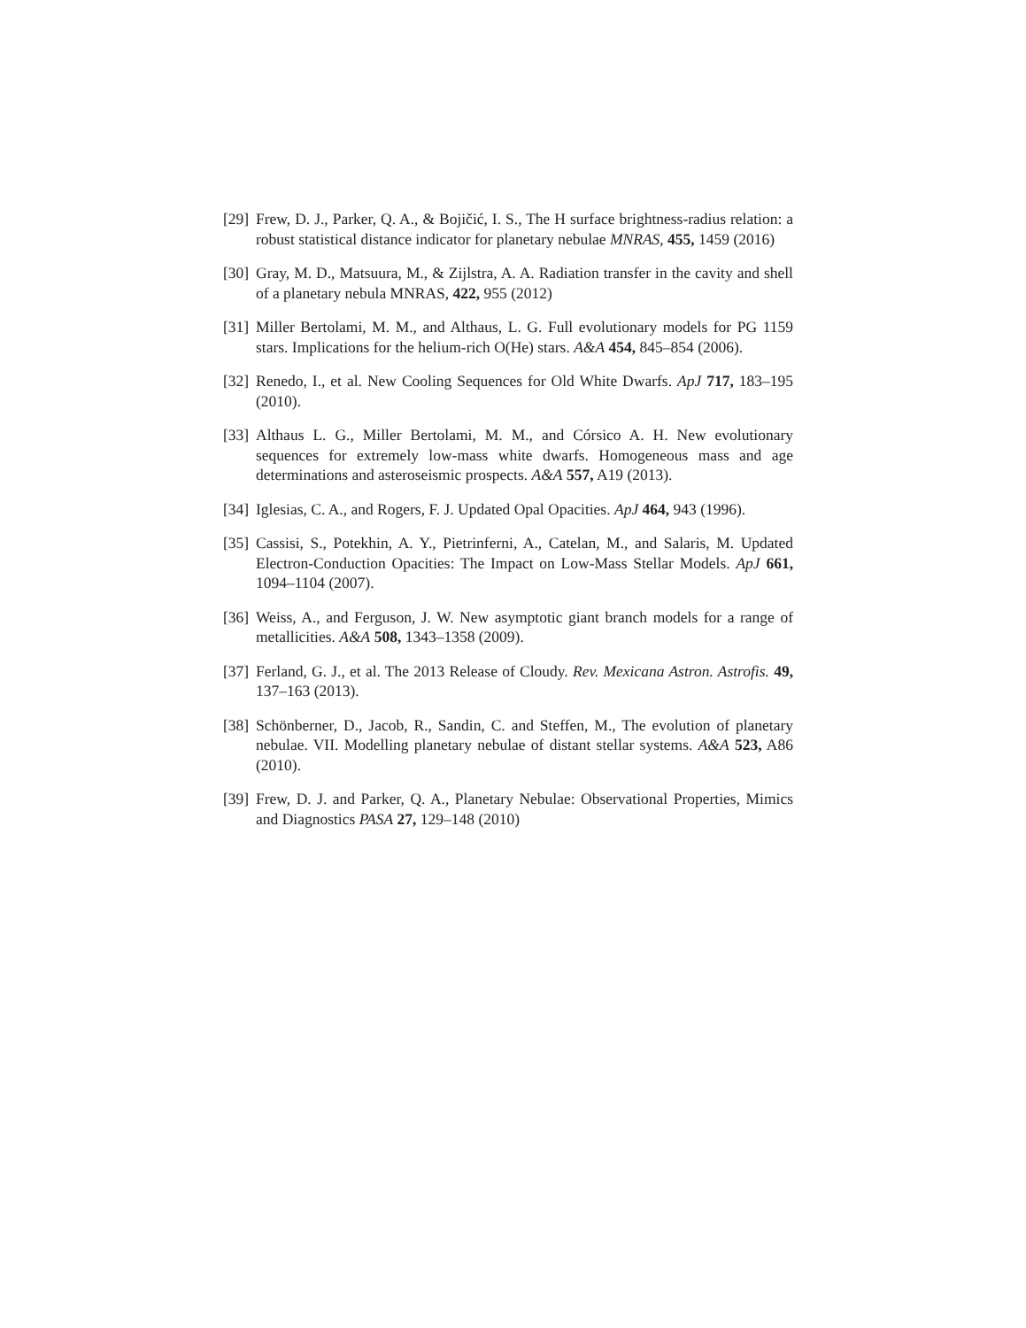[29] Frew, D. J., Parker, Q. A., & Bojičić, I. S., The H surface brightness-radius relation: a robust statistical distance indicator for planetary nebulae MNRAS, 455, 1459 (2016)
[30] Gray, M. D., Matsuura, M., & Zijlstra, A. A. Radiation transfer in the cavity and shell of a planetary nebula MNRAS, 422, 955 (2012)
[31] Miller Bertolami, M. M., and Althaus, L. G. Full evolutionary models for PG 1159 stars. Implications for the helium-rich O(He) stars. A&A 454, 845–854 (2006).
[32] Renedo, I., et al. New Cooling Sequences for Old White Dwarfs. ApJ 717, 183–195 (2010).
[33] Althaus L. G., Miller Bertolami, M. M., and Córsico A. H. New evolutionary sequences for extremely low-mass white dwarfs. Homogeneous mass and age determinations and asteroseismic prospects. A&A 557, A19 (2013).
[34] Iglesias, C. A., and Rogers, F. J. Updated Opal Opacities. ApJ 464, 943 (1996).
[35] Cassisi, S., Potekhin, A. Y., Pietrinferni, A., Catelan, M., and Salaris, M. Updated Electron-Conduction Opacities: The Impact on Low-Mass Stellar Models. ApJ 661, 1094–1104 (2007).
[36] Weiss, A., and Ferguson, J. W. New asymptotic giant branch models for a range of metallicities. A&A 508, 1343–1358 (2009).
[37] Ferland, G. J., et al. The 2013 Release of Cloudy. Rev. Mexicana Astron. Astrofis. 49, 137–163 (2013).
[38] Schönberner, D., Jacob, R., Sandin, C. and Steffen, M., The evolution of planetary nebulae. VII. Modelling planetary nebulae of distant stellar systems. A&A 523, A86 (2010).
[39] Frew, D. J. and Parker, Q. A., Planetary Nebulae: Observational Properties, Mimics and Diagnostics PASA 27, 129–148 (2010)